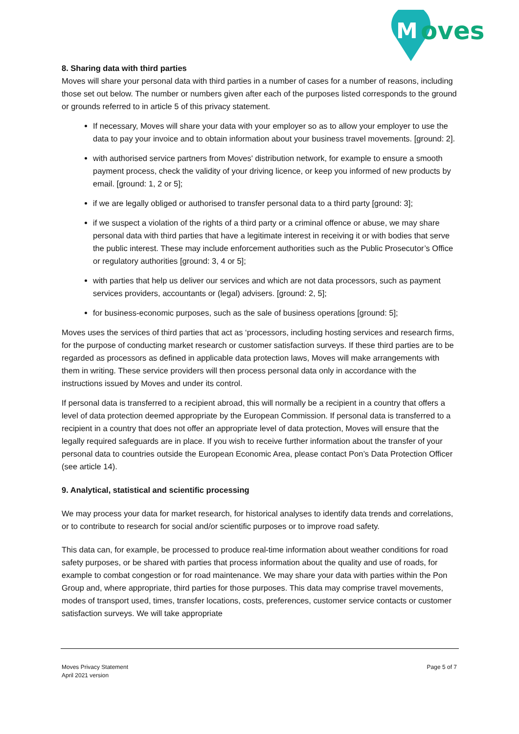oves
M
8. Sharing data with third parties
Moves will share your personal data with third parties in a number of cases for a number of reasons, including those set out below. The number or numbers given after each of the purposes listed corresponds to the ground or grounds referred to in article 5 of this privacy statement.
If necessary, Moves will share your data with your employer so as to allow your employer to use the data to pay your invoice and to obtain information about your business travel movements. [ground: 2].
with authorised service partners from Moves' distribution network, for example to ensure a smooth payment process, check the validity of your driving licence, or keep you informed of new products by email. [ground: 1, 2 or 5];
if we are legally obliged or authorised to transfer personal data to a third party [ground: 3];
if we suspect a violation of the rights of a third party or a criminal offence or abuse, we may share personal data with third parties that have a legitimate interest in receiving it or with bodies that serve the public interest. These may include enforcement authorities such as the Public Prosecutor’s Office or regulatory authorities [ground: 3, 4 or 5];
with parties that help us deliver our services and which are not data processors, such as payment services providers, accountants or (legal) advisers. [ground: 2, 5];
for business-economic purposes, such as the sale of business operations [ground: 5];
Moves uses the services of third parties that act as ‘processors, including hosting services and research firms, for the purpose of conducting market research or customer satisfaction surveys. If these third parties are to be regarded as processors as defined in applicable data protection laws, Moves will make arrangements with them in writing. These service providers will then process personal data only in accordance with the instructions issued by Moves and under its control.
If personal data is transferred to a recipient abroad, this will normally be a recipient in a country that offers a level of data protection deemed appropriate by the European Commission. If personal data is transferred to a recipient in a country that does not offer an appropriate level of data protection, Moves will ensure that the legally required safeguards are in place. If you wish to receive further information about the transfer of your personal data to countries outside the European Economic Area, please contact Pon’s Data Protection Officer (see article 14).
9. Analytical, statistical and scientific processing
We may process your data for market research, for historical analyses to identify data trends and correlations, or to contribute to research for social and/or scientific purposes or to improve road safety.
This data can, for example, be processed to produce real-time information about weather conditions for road safety purposes, or be shared with parties that process information about the quality and use of roads, for example to combat congestion or for road maintenance. We may share your data with parties within the Pon Group and, where appropriate, third parties for those purposes. This data may comprise travel movements, modes of transport used, times, transfer locations, costs, preferences, customer service contacts or customer satisfaction surveys. We will take appropriate
Moves Privacy Statement
April 2021 version
Page 5 of 7